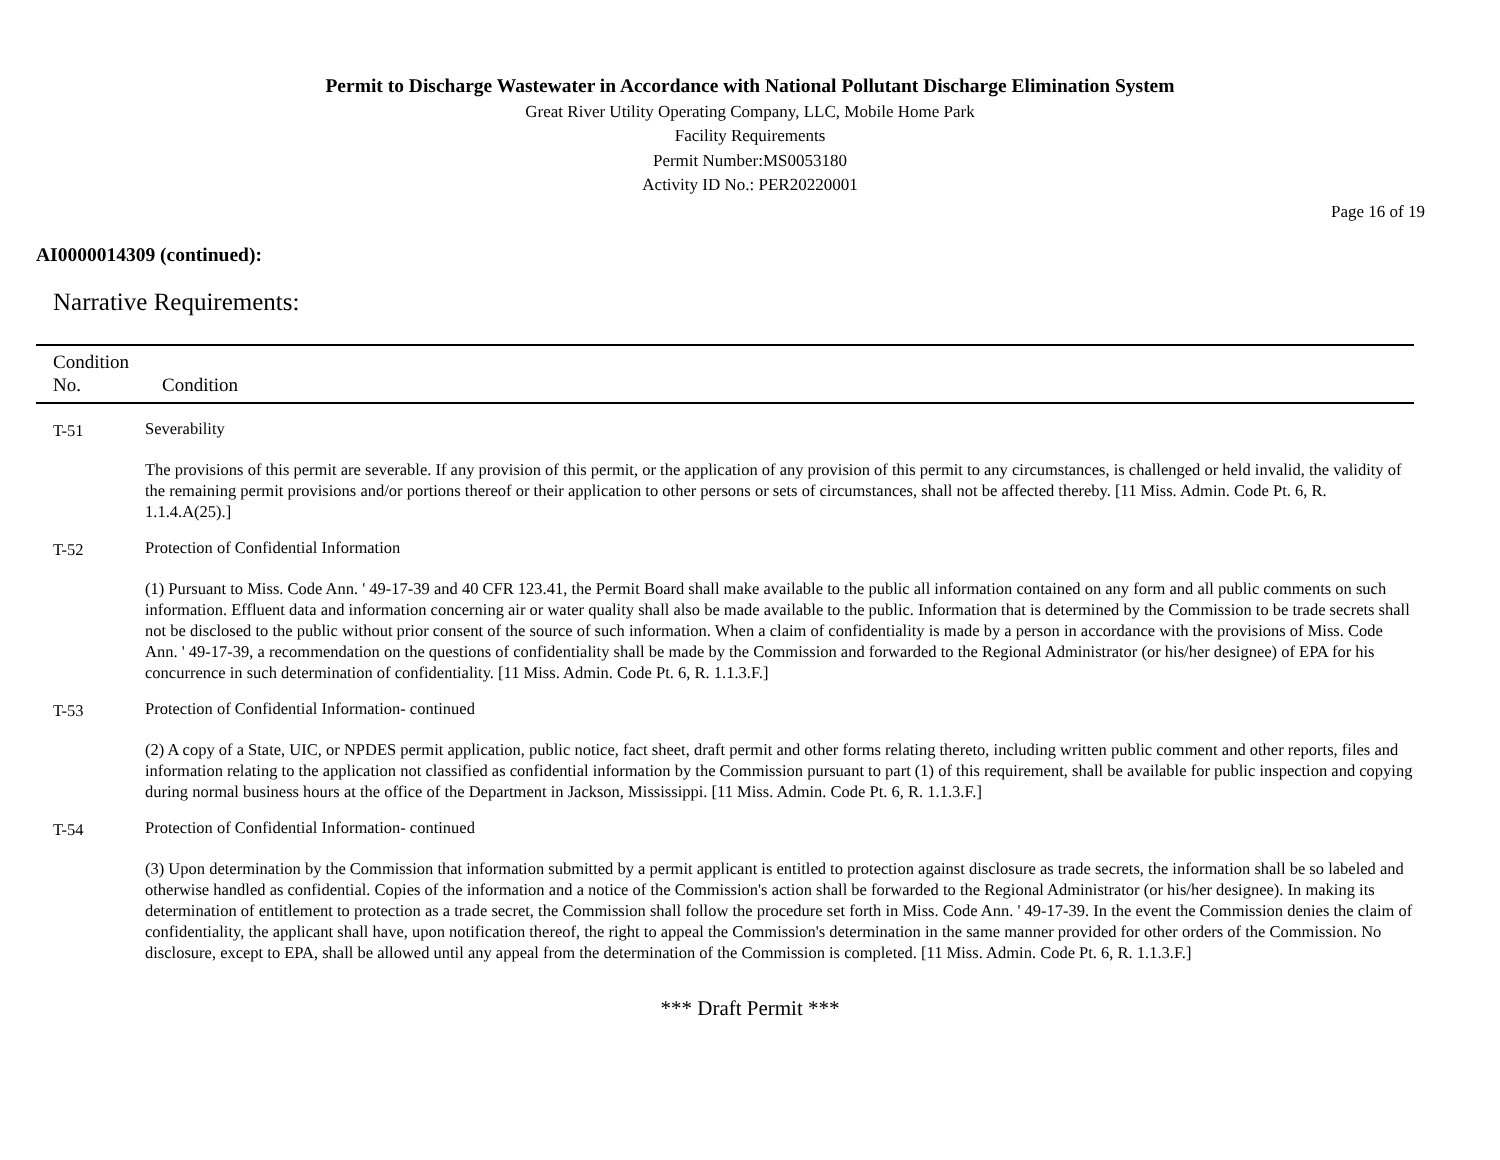Permit to Discharge Wastewater in Accordance with National Pollutant Discharge Elimination System
Great River Utility Operating Company, LLC, Mobile Home Park
Facility Requirements
Permit Number:MS0053180
Activity ID No.: PER20220001
Page 16 of 19
AI0000014309 (continued):
Narrative Requirements:
| Condition No. | Condition |
| --- | --- |
| T-51 | Severability The provisions of this permit are severable. If any provision of this permit, or the application of any provision of this permit to any circumstances, is challenged or held invalid, the validity of the remaining permit provisions and/or portions thereof or their application to other persons or sets of circumstances, shall not be affected thereby. [11 Miss. Admin. Code Pt. 6, R. 1.1.4.A(25).] |
| T-52 | Protection of Confidential Information (1) Pursuant to Miss. Code Ann. ' 49-17-39 and 40 CFR 123.41, the Permit Board shall make available to the public all information contained on any form and all public comments on such information. Effluent data and information concerning air or water quality shall also be made available to the public. Information that is determined by the Commission to be trade secrets shall not be disclosed to the public without prior consent of the source of such information. When a claim of confidentiality is made by a person in accordance with the provisions of Miss. Code Ann. ' 49-17-39, a recommendation on the questions of confidentiality shall be made by the Commission and forwarded to the Regional Administrator (or his/her designee) of EPA for his concurrence in such determination of confidentiality. [11 Miss. Admin. Code Pt. 6, R. 1.1.3.F.] |
| T-53 | Protection of Confidential Information- continued (2) A copy of a State, UIC, or NPDES permit application, public notice, fact sheet, draft permit and other forms relating thereto, including written public comment and other reports, files and information relating to the application not classified as confidential information by the Commission pursuant to part (1) of this requirement, shall be available for public inspection and copying during normal business hours at the office of the Department in Jackson, Mississippi. [11 Miss. Admin. Code Pt. 6, R. 1.1.3.F.] |
| T-54 | Protection of Confidential Information- continued (3) Upon determination by the Commission that information submitted by a permit applicant is entitled to protection against disclosure as trade secrets, the information shall be so labeled and otherwise handled as confidential. Copies of the information and a notice of the Commission's action shall be forwarded to the Regional Administrator (or his/her designee). In making its determination of entitlement to protection as a trade secret, the Commission shall follow the procedure set forth in Miss. Code Ann. ' 49-17-39. In the event the Commission denies the claim of confidentiality, the applicant shall have, upon notification thereof, the right to appeal the Commission's determination in the same manner provided for other orders of the Commission. No disclosure, except to EPA, shall be allowed until any appeal from the determination of the Commission is completed. [11 Miss. Admin. Code Pt. 6, R. 1.1.3.F.] |
*** Draft Permit ***